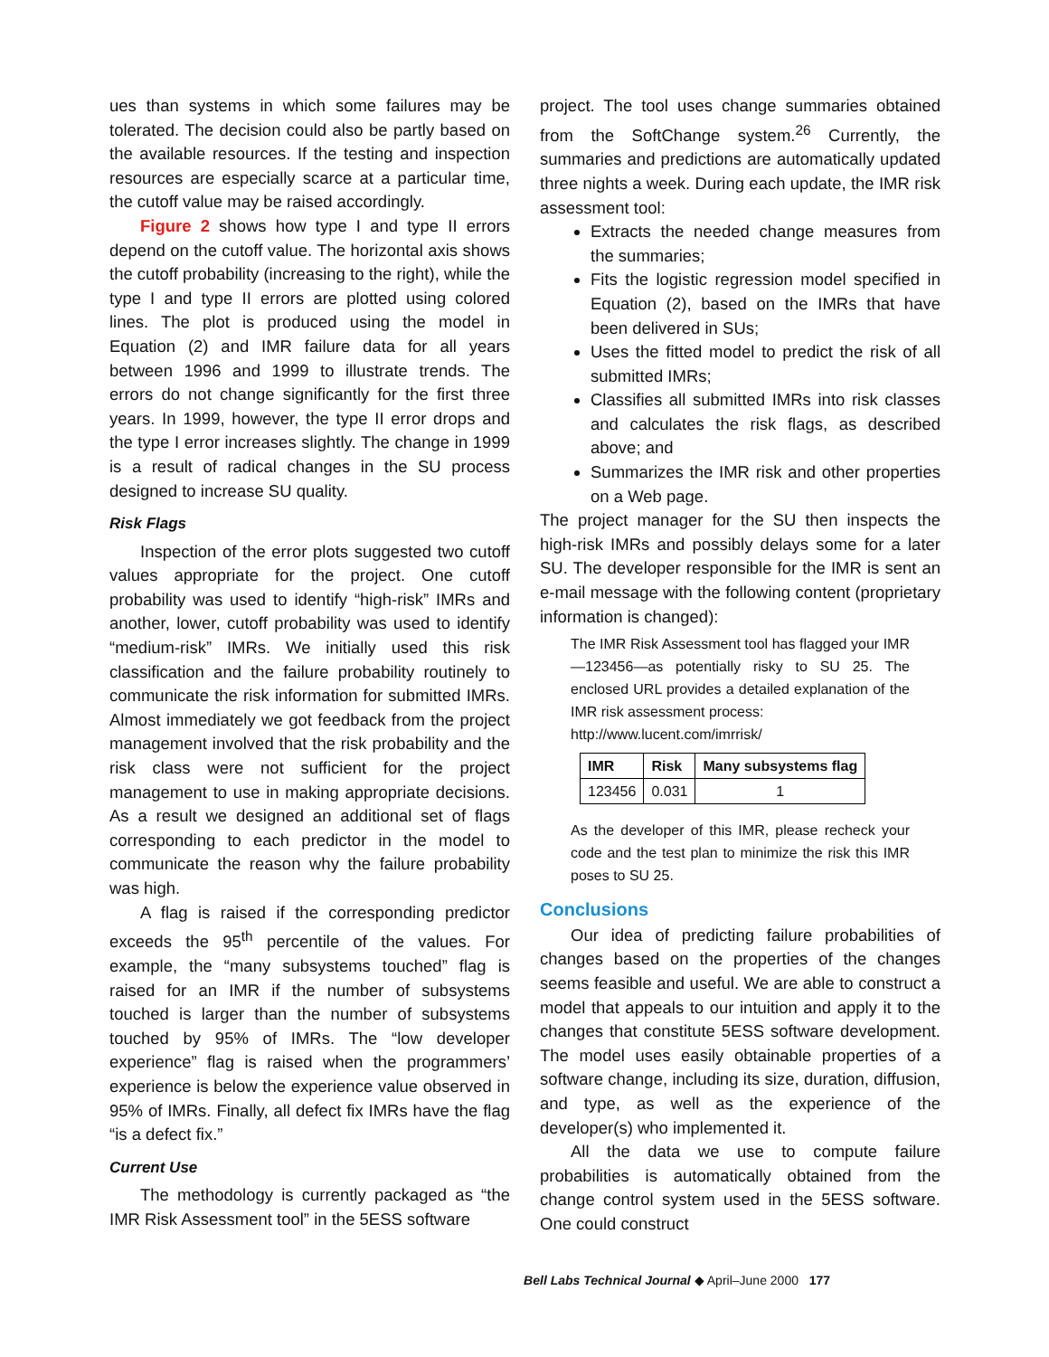ues than systems in which some failures may be tolerated. The decision could also be partly based on the available resources. If the testing and inspection resources are especially scarce at a particular time, the cutoff value may be raised accordingly.
Figure 2 shows how type I and type II errors depend on the cutoff value. The horizontal axis shows the cutoff probability (increasing to the right), while the type I and type II errors are plotted using colored lines. The plot is produced using the model in Equation (2) and IMR failure data for all years between 1996 and 1999 to illustrate trends. The errors do not change significantly for the first three years. In 1999, however, the type II error drops and the type I error increases slightly. The change in 1999 is a result of radical changes in the SU process designed to increase SU quality.
Risk Flags
Inspection of the error plots suggested two cutoff values appropriate for the project. One cutoff probability was used to identify “high-risk” IMRs and another, lower, cutoff probability was used to identify “medium-risk” IMRs. We initially used this risk classification and the failure probability routinely to communicate the risk information for submitted IMRs. Almost immediately we got feedback from the project management involved that the risk probability and the risk class were not sufficient for the project management to use in making appropriate decisions. As a result we designed an additional set of flags corresponding to each predictor in the model to communicate the reason why the failure probability was high.
A flag is raised if the corresponding predictor exceeds the 95<sup>th</sup> percentile of the values. For example, the “many subsystems touched” flag is raised for an IMR if the number of subsystems touched is larger than the number of subsystems touched by 95% of IMRs. The “low developer experience” flag is raised when the programmers’ experience is below the experience value observed in 95% of IMRs. Finally, all defect fix IMRs have the flag “is a defect fix.”
Current Use
The methodology is currently packaged as “the IMR Risk Assessment tool” in the 5ESS software
project. The tool uses change summaries obtained from the SoftChange system.<sup>26</sup> Currently, the summaries and predictions are automatically updated three nights a week. During each update, the IMR risk assessment tool:
Extracts the needed change measures from the summaries;
Fits the logistic regression model specified in Equation (2), based on the IMRs that have been delivered in SUs;
Uses the fitted model to predict the risk of all submitted IMRs;
Classifies all submitted IMRs into risk classes and calculates the risk flags, as described above; and
Summarizes the IMR risk and other properties on a Web page.
The project manager for the SU then inspects the high-risk IMRs and possibly delays some for a later SU. The developer responsible for the IMR is sent an e-mail message with the following content (proprietary information is changed):
The IMR Risk Assessment tool has flagged your IMR—123456—as potentially risky to SU 25. The enclosed URL provides a detailed explanation of the IMR risk assessment process:
http://www.lucent.com/imrrisk/
| IMR | Risk | Many subsystems flag |
| --- | --- | --- |
| 123456 | 0.031 | 1 |
As the developer of this IMR, please recheck your code and the test plan to minimize the risk this IMR poses to SU 25.
Conclusions
Our idea of predicting failure probabilities of changes based on the properties of the changes seems feasible and useful. We are able to construct a model that appeals to our intuition and apply it to the changes that constitute 5ESS software development. The model uses easily obtainable properties of a software change, including its size, duration, diffusion, and type, as well as the experience of the developer(s) who implemented it.
All the data we use to compute failure probabilities is automatically obtained from the change control system used in the 5ESS software. One could construct
Bell Labs Technical Journal ◆ April–June 2000 177